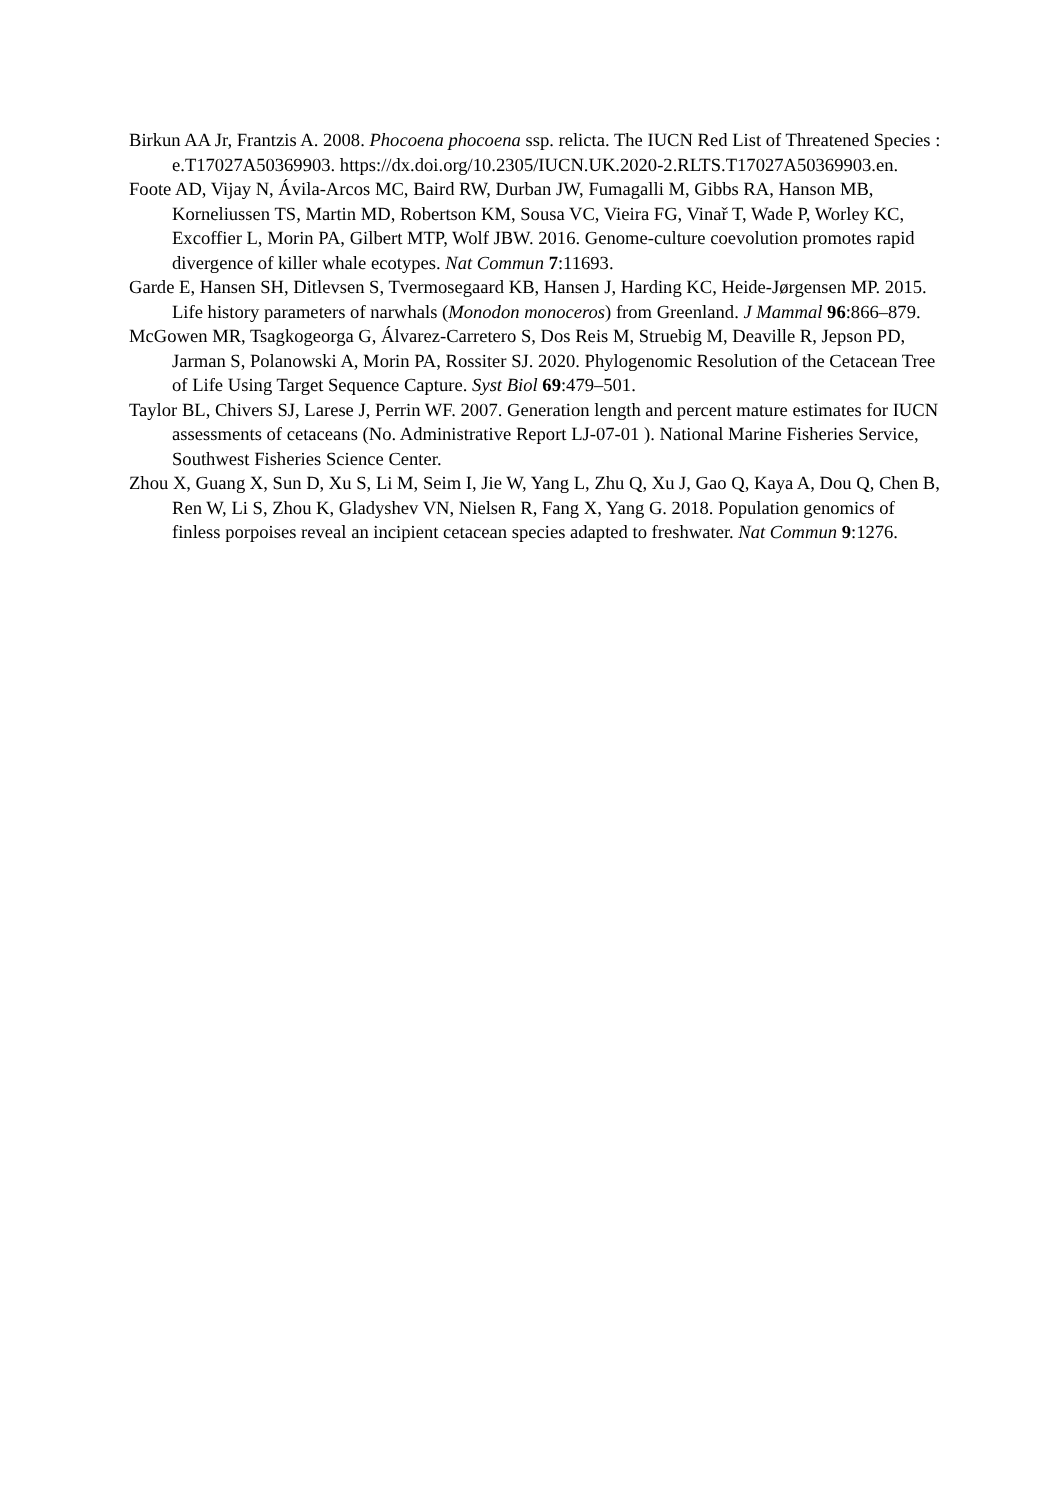Birkun AA Jr, Frantzis A. 2008. Phocoena phocoena ssp. relicta. The IUCN Red List of Threatened Species : e.T17027A50369903. https://dx.doi.org/10.2305/IUCN.UK.2020-2.RLTS.T17027A50369903.en.
Foote AD, Vijay N, Ávila-Arcos MC, Baird RW, Durban JW, Fumagalli M, Gibbs RA, Hanson MB, Korneliussen TS, Martin MD, Robertson KM, Sousa VC, Vieira FG, Vinař T, Wade P, Worley KC, Excoffier L, Morin PA, Gilbert MTP, Wolf JBW. 2016. Genome-culture coevolution promotes rapid divergence of killer whale ecotypes. Nat Commun 7:11693.
Garde E, Hansen SH, Ditlevsen S, Tvermosegaard KB, Hansen J, Harding KC, Heide-Jørgensen MP. 2015. Life history parameters of narwhals (Monodon monoceros) from Greenland. J Mammal 96:866–879.
McGowen MR, Tsagkogeorga G, Álvarez-Carretero S, Dos Reis M, Struebig M, Deaville R, Jepson PD, Jarman S, Polanowski A, Morin PA, Rossiter SJ. 2020. Phylogenomic Resolution of the Cetacean Tree of Life Using Target Sequence Capture. Syst Biol 69:479–501.
Taylor BL, Chivers SJ, Larese J, Perrin WF. 2007. Generation length and percent mature estimates for IUCN assessments of cetaceans (No. Administrative Report LJ-07-01 ). National Marine Fisheries Service, Southwest Fisheries Science Center.
Zhou X, Guang X, Sun D, Xu S, Li M, Seim I, Jie W, Yang L, Zhu Q, Xu J, Gao Q, Kaya A, Dou Q, Chen B, Ren W, Li S, Zhou K, Gladyshev VN, Nielsen R, Fang X, Yang G. 2018. Population genomics of finless porpoises reveal an incipient cetacean species adapted to freshwater. Nat Commun 9:1276.